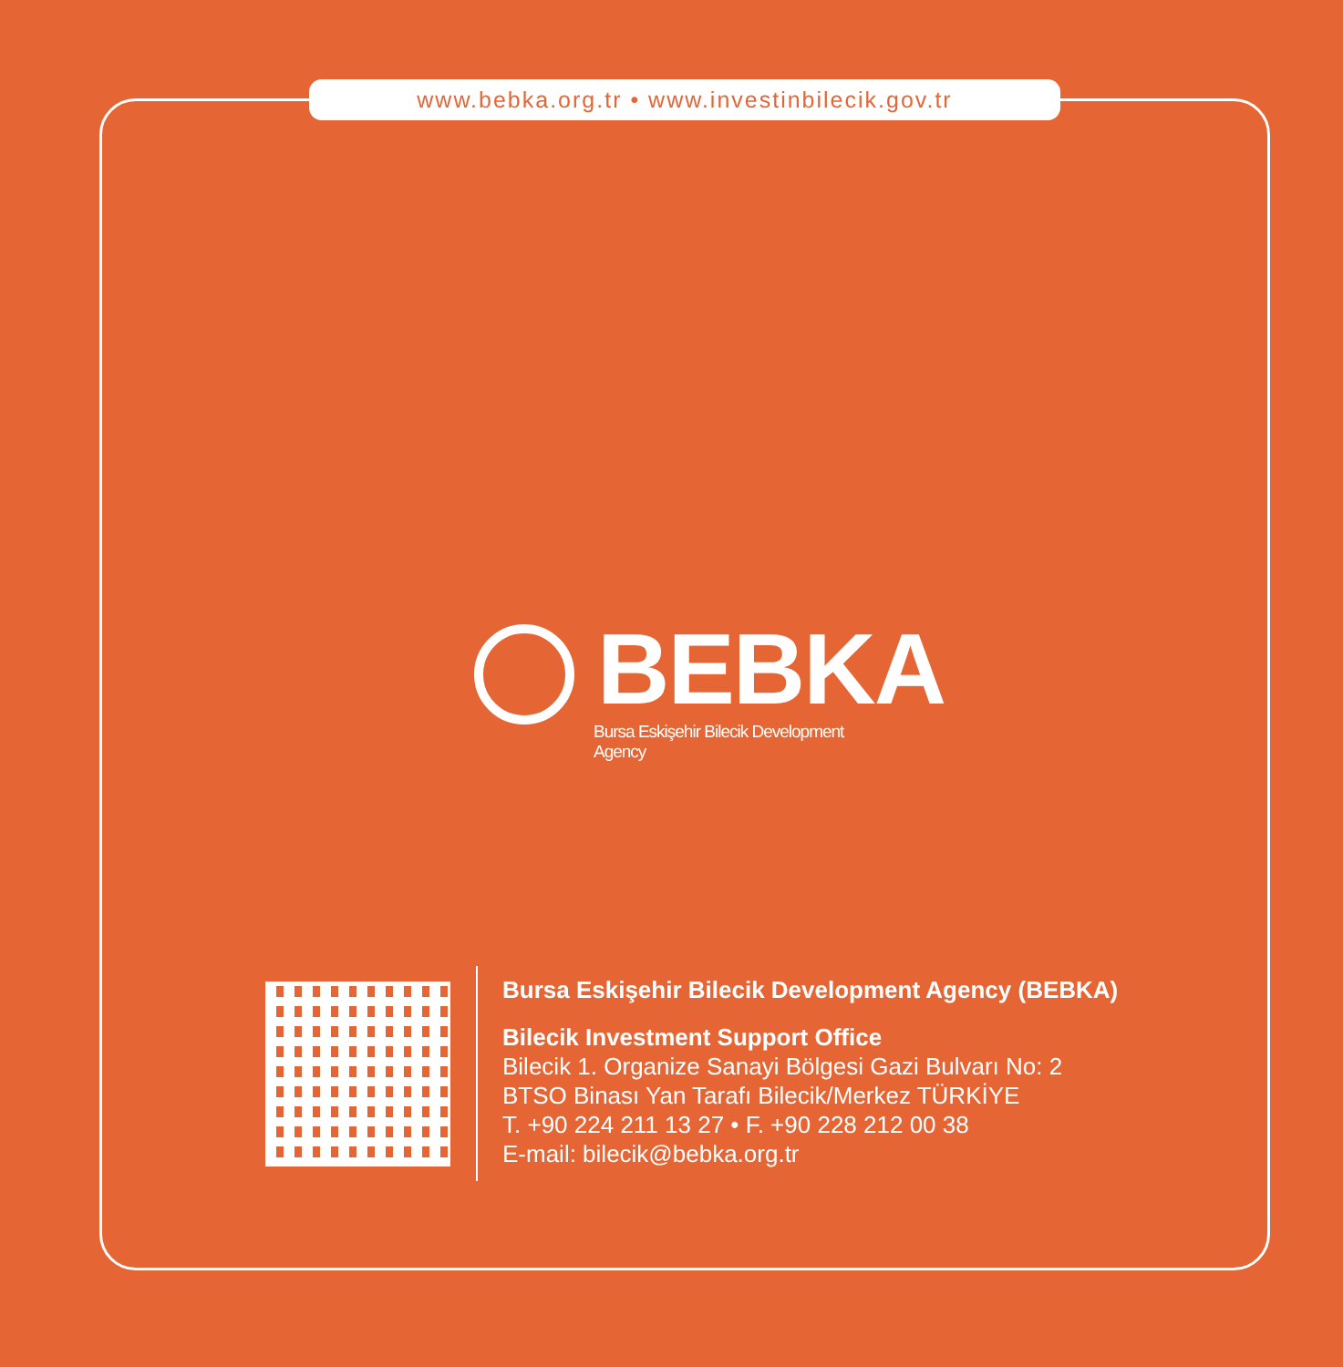www.bebka.org.tr • www.investinbilecik.gov.tr
BEBKA
Bursa Eskişehir Bilecik Development Agency
Bursa Eskişehir Bilecik Development Agency (BEBKA)
Bilecik Investment Support Office
Bilecik 1. Organize Sanayi Bölgesi Gazi Bulvarı No: 2
BTSO Binası Yan Tarafı Bilecik/Merkez TÜRKİYE
T. +90 224 211 13 27 • F. +90 228 212 00 38
E-mail: bilecik@bebka.org.tr